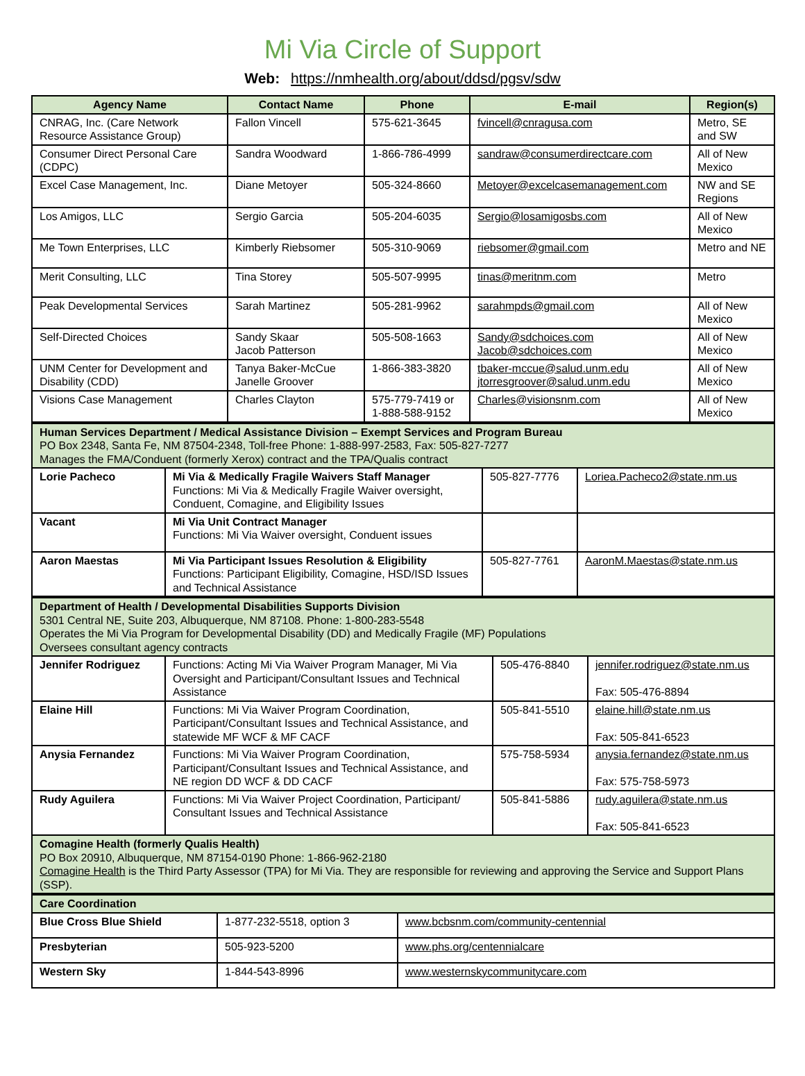Mi Via Circle of Support
Web: https://nmhealth.org/about/ddsd/pgsv/sdw
| Agency Name | Contact Name | Phone | E-mail | Region(s) |
| --- | --- | --- | --- | --- |
| CNRAG, Inc. (Care Network Resource Assistance Group) | Fallon Vincell | 575-621-3645 | fvincell@cnragusa.com | Metro, SE and SW |
| Consumer Direct Personal Care (CDPC) | Sandra Woodward | 1-866-786-4999 | sandraw@consumerdirectcare.com | All of New Mexico |
| Excel Case Management, Inc. | Diane Metoyer | 505-324-8660 | Metoyer@excelcasemanagement.com | NW and SE Regions |
| Los Amigos, LLC | Sergio Garcia | 505-204-6035 | Sergio@losamigosbs.com | All of New Mexico |
| Me Town Enterprises, LLC | Kimberly Riebsomer | 505-310-9069 | riebsomer@gmail.com | Metro and NE |
| Merit Consulting, LLC | Tina Storey | 505-507-9995 | tinas@meritnm.com | Metro |
| Peak Developmental Services | Sarah Martinez | 505-281-9962 | sarahmpds@gmail.com | All of New Mexico |
| Self-Directed Choices | Sandy Skaar Jacob Patterson | 505-508-1663 | Sandy@sdchoices.com Jacob@sdchoices.com | All of New Mexico |
| UNM Center for Development and Disability (CDD) | Tanya Baker-McCue Janelle Groover | 1-866-383-3820 | tbaker-mccue@salud.unm.edu jtorresgroover@salud.unm.edu | All of New Mexico |
| Visions Case Management | Charles Clayton | 575-779-7419 or 1-888-588-9152 | Charles@visionsnm.com | All of New Mexico |
| Human Services Department / Medical Assistance Division – Exempt Services and Program Bureau PO Box 2348, Santa Fe, NM 87504-2348, Toll-free Phone: 1-888-997-2583, Fax: 505-827-7277 Manages the FMA/Conduent (formerly Xerox) contract and the TPA/Qualis contract | | | |
| Lorie Pacheco | Mi Via & Medically Fragile Waivers Staff Manager Functions: Mi Via & Medically Fragile Waiver oversight, Conduent, Comagine, and Eligibility Issues | 505-827-7776 | Loriea.Pacheco2@state.nm.us |
| Vacant | Mi Via Unit Contract Manager Functions: Mi Via Waiver oversight, Conduent issues | | |
| Aaron Maestas | Mi Via Participant Issues Resolution & Eligibility Functions: Participant Eligibility, Comagine, HSD/ISD Issues and Technical Assistance | 505-827-7761 | AaronM.Maestas@state.nm.us |
| Department of Health / Developmental Disabilities Supports Division 5301 Central NE, Suite 203, Albuquerque, NM 87108. Phone: 1-800-283-5548 Operates the Mi Via Program for Developmental Disability (DD) and Medically Fragile (MF) Populations Oversees consultant agency contracts | | | |
| Jennifer Rodriguez | Functions: Acting Mi Via Waiver Program Manager, Mi Via Oversight and Participant/Consultant Issues and Technical Assistance | 505-476-8840 | jennifer.rodriguez@state.nm.us Fax: 505-476-8894 |
| Elaine Hill | Functions: Mi Via Waiver Program Coordination, Participant/Consultant Issues and Technical Assistance, and statewide MF WCF & MF CACF | 505-841-5510 | elaine.hill@state.nm.us Fax: 505-841-6523 |
| Anysia Fernandez | Functions: Mi Via Waiver Program Coordination, Participant/Consultant Issues and Technical Assistance, and NE region DD WCF & DD CACF | 575-758-5934 | anysia.fernandez@state.nm.us Fax: 575-758-5973 |
| Rudy Aguilera | Functions: Mi Via Waiver Project Coordination, Participant/ Consultant Issues and Technical Assistance | 505-841-5886 | rudy.aguilera@state.nm.us Fax: 505-841-6523 |
| Comagine Health (formerly Qualis Health) PO Box 20910, Albuquerque, NM 87154-0190 Phone: 1-866-962-2180 Comagine Health is the Third Party Assessor (TPA) for Mi Via. They are responsible for reviewing and approving the Service and Support Plans (SSP). | | | |
| Care Coordination | | |
| Blue Cross Blue Shield | 1-877-232-5518, option 3 | www.bcbsnm.com/community-centennial |
| Presbyterian | 505-923-5200 | www.phs.org/centennialcare |
| Western Sky | 1-844-543-8996 | www.westernskycommunitycare.com |